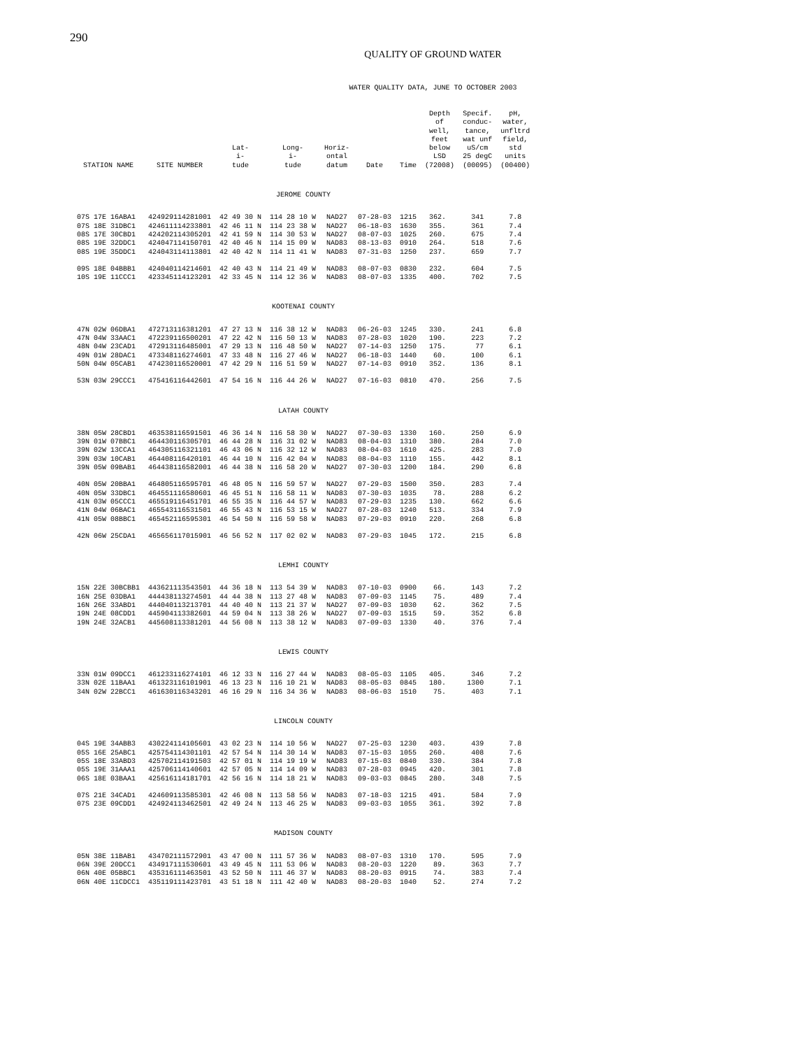290
QUALITY OF GROUND WATER
WATER QUALITY DATA, JUNE TO OCTOBER 2003
| STATION NAME | SITE NUMBER | Lat- i- tude | Long- i- tude | Horiz- ontal datum | Date | Time | Depth of well, feet below LSD (72008) | Specif. conduc- tance, wat unf uS/cm 25 degC (00095) | pH, water, unfltrd field, std units (00400) |
| --- | --- | --- | --- | --- | --- | --- | --- | --- | --- |
| JEROME COUNTY | | | | | | | | | |
| 07S 17E 16ABA1 | 424929114281001 | 42 49 30 N | 114 28 10 W | NAD27 | 07-28-03 | 1215 | 362. | 341 | 7.8 |
| 07S 18E 31DBC1 | 424611114233801 | 42 46 11 N | 114 23 38 W | NAD27 | 06-18-03 | 1630 | 355. | 361 | 7.4 |
| 08S 17E 30CBD1 | 424202114305201 | 42 41 59 N | 114 30 53 W | NAD27 | 08-07-03 | 1025 | 260. | 675 | 7.4 |
| 08S 19E 32DDC1 | 424047114150701 | 42 40 46 N | 114 15 09 W | NAD83 | 08-13-03 | 0910 | 264. | 518 | 7.6 |
| 08S 19E 35DDC1 | 424043114113801 | 42 40 42 N | 114 11 41 W | NAD83 | 07-31-03 | 1250 | 237. | 659 | 7.7 |
| 09S 18E 04BBB1 | 424040114214601 | 42 40 43 N | 114 21 49 W | NAD83 | 08-07-03 | 0830 | 232. | 604 | 7.5 |
| 10S 19E 11CCC1 | 423345114123201 | 42 33 45 N | 114 12 36 W | NAD83 | 08-07-03 | 1335 | 400. | 702 | 7.5 |
| KOOTENAI COUNTY | | | | | | | | | |
| 47N 02W 06DBA1 | 472713116381201 | 47 27 13 N | 116 38 12 W | NAD83 | 06-26-03 | 1245 | 330. | 241 | 6.8 |
| 47N 04W 33AAC1 | 472239116500201 | 47 22 42 N | 116 50 13 W | NAD83 | 07-28-03 | 1020 | 190. | 223 | 7.2 |
| 48N 04W 23CAD1 | 472913116485001 | 47 29 13 N | 116 48 50 W | NAD27 | 07-14-03 | 1250 | 175. | 77 | 6.1 |
| 49N 01W 28DAC1 | 473348116274601 | 47 33 48 N | 116 27 46 W | NAD27 | 06-18-03 | 1440 | 60. | 100 | 6.1 |
| 50N 04W 05CAB1 | 474230116520001 | 47 42 29 N | 116 51 59 W | NAD27 | 07-14-03 | 0910 | 352. | 136 | 8.1 |
| 53N 03W 29CCC1 | 475416116442601 | 47 54 16 N | 116 44 26 W | NAD27 | 07-16-03 | 0810 | 470. | 256 | 7.5 |
| LATAH COUNTY | | | | | | | | | |
| 38N 05W 28CBD1 | 463538116591501 | 46 36 14 N | 116 58 30 W | NAD27 | 07-30-03 | 1330 | 160. | 250 | 6.9 |
| 39N 01W 07BBC1 | 464430116305701 | 46 44 28 N | 116 31 02 W | NAD83 | 08-04-03 | 1310 | 380. | 284 | 7.0 |
| 39N 02W 13CCA1 | 464305116321101 | 46 43 06 N | 116 32 12 W | NAD83 | 08-04-03 | 1610 | 425. | 283 | 7.0 |
| 39N 03W 10CAB1 | 464408116420101 | 46 44 10 N | 116 42 04 W | NAD83 | 08-04-03 | 1110 | 155. | 442 | 8.1 |
| 39N 05W 09BAB1 | 464438116582001 | 46 44 38 N | 116 58 20 W | NAD27 | 07-30-03 | 1200 | 184. | 290 | 6.8 |
| 40N 05W 20BBA1 | 464805116595701 | 46 48 05 N | 116 59 57 W | NAD27 | 07-29-03 | 1500 | 350. | 283 | 7.4 |
| 40N 05W 33DBC1 | 464551116580601 | 46 45 51 N | 116 58 11 W | NAD83 | 07-30-03 | 1035 | 78. | 288 | 6.2 |
| 41N 03W 05CCC1 | 465519116451701 | 46 55 35 N | 116 44 57 W | NAD83 | 07-29-03 | 1235 | 130. | 662 | 6.6 |
| 41N 04W 06BAC1 | 465543116531501 | 46 55 43 N | 116 53 15 W | NAD27 | 07-28-03 | 1240 | 513. | 334 | 7.9 |
| 41N 05W 08BBC1 | 465452116595301 | 46 54 50 N | 116 59 58 W | NAD83 | 07-29-03 | 0910 | 220. | 268 | 6.8 |
| 42N 06W 25CDA1 | 465656117015901 | 46 56 52 N | 117 02 02 W | NAD83 | 07-29-03 | 1045 | 172. | 215 | 6.8 |
| LEMHI COUNTY | | | | | | | | | |
| 15N 22E 30BCBB1 | 443621113543501 | 44 36 18 N | 113 54 39 W | NAD83 | 07-10-03 | 0900 | 66. | 143 | 7.2 |
| 16N 25E 03DBA1 | 444438113274501 | 44 44 38 N | 113 27 48 W | NAD83 | 07-09-03 | 1145 | 75. | 489 | 7.4 |
| 16N 26E 33ABD1 | 444040113213701 | 44 40 40 N | 113 21 37 W | NAD27 | 07-09-03 | 1030 | 62. | 362 | 7.5 |
| 19N 24E 08CDD1 | 445904113382601 | 44 59 04 N | 113 38 26 W | NAD27 | 07-09-03 | 1515 | 59. | 352 | 6.8 |
| 19N 24E 32ACB1 | 445608113381201 | 44 56 08 N | 113 38 12 W | NAD83 | 07-09-03 | 1330 | 40. | 376 | 7.4 |
| LEWIS COUNTY | | | | | | | | | |
| 33N 01W 09DCC1 | 461233116274101 | 46 12 33 N | 116 27 44 W | NAD83 | 08-05-03 | 1105 | 405. | 346 | 7.2 |
| 33N 02E 11BAA1 | 461323116101901 | 46 13 23 N | 116 10 21 W | NAD83 | 08-05-03 | 0845 | 180. | 1300 | 7.1 |
| 34N 02W 22BCC1 | 461630116343201 | 46 16 29 N | 116 34 36 W | NAD83 | 08-06-03 | 1510 | 75. | 403 | 7.1 |
| LINCOLN COUNTY | | | | | | | | | |
| 04S 19E 34ABB3 | 430224114105601 | 43 02 23 N | 114 10 56 W | NAD27 | 07-25-03 | 1230 | 403. | 439 | 7.8 |
| 05S 16E 25ABC1 | 425754114301101 | 42 57 54 N | 114 30 14 W | NAD83 | 07-15-03 | 1055 | 260. | 408 | 7.6 |
| 05S 18E 33ABD3 | 425702114191503 | 42 57 01 N | 114 19 19 W | NAD83 | 07-15-03 | 0840 | 330. | 384 | 7.8 |
| 05S 19E 31AAA1 | 425706114140601 | 42 57 05 N | 114 14 09 W | NAD83 | 07-28-03 | 0945 | 420. | 301 | 7.8 |
| 06S 18E 03BAA1 | 425616114181701 | 42 56 16 N | 114 18 21 W | NAD83 | 09-03-03 | 0845 | 280. | 348 | 7.5 |
| 07S 21E 34CAD1 | 424609113585301 | 42 46 08 N | 113 58 56 W | NAD83 | 07-18-03 | 1215 | 491. | 584 | 7.9 |
| 07S 23E 09CDD1 | 424924113462501 | 42 49 24 N | 113 46 25 W | NAD83 | 09-03-03 | 1055 | 361. | 392 | 7.8 |
| MADISON COUNTY | | | | | | | | | |
| 05N 38E 11BAB1 | 434702111572901 | 43 47 00 N | 111 57 36 W | NAD83 | 08-07-03 | 1310 | 170. | 595 | 7.9 |
| 06N 39E 20DCC1 | 434917111530601 | 43 49 45 N | 111 53 06 W | NAD83 | 08-20-03 | 1220 | 89. | 363 | 7.7 |
| 06N 40E 05BBC1 | 435316111463501 | 43 52 50 N | 111 46 37 W | NAD83 | 08-20-03 | 0915 | 74. | 383 | 7.4 |
| 06N 40E 11CDCC1 | 435119111423701 | 43 51 18 N | 111 42 40 W | NAD83 | 08-20-03 | 1040 | 52. | 274 | 7.2 |